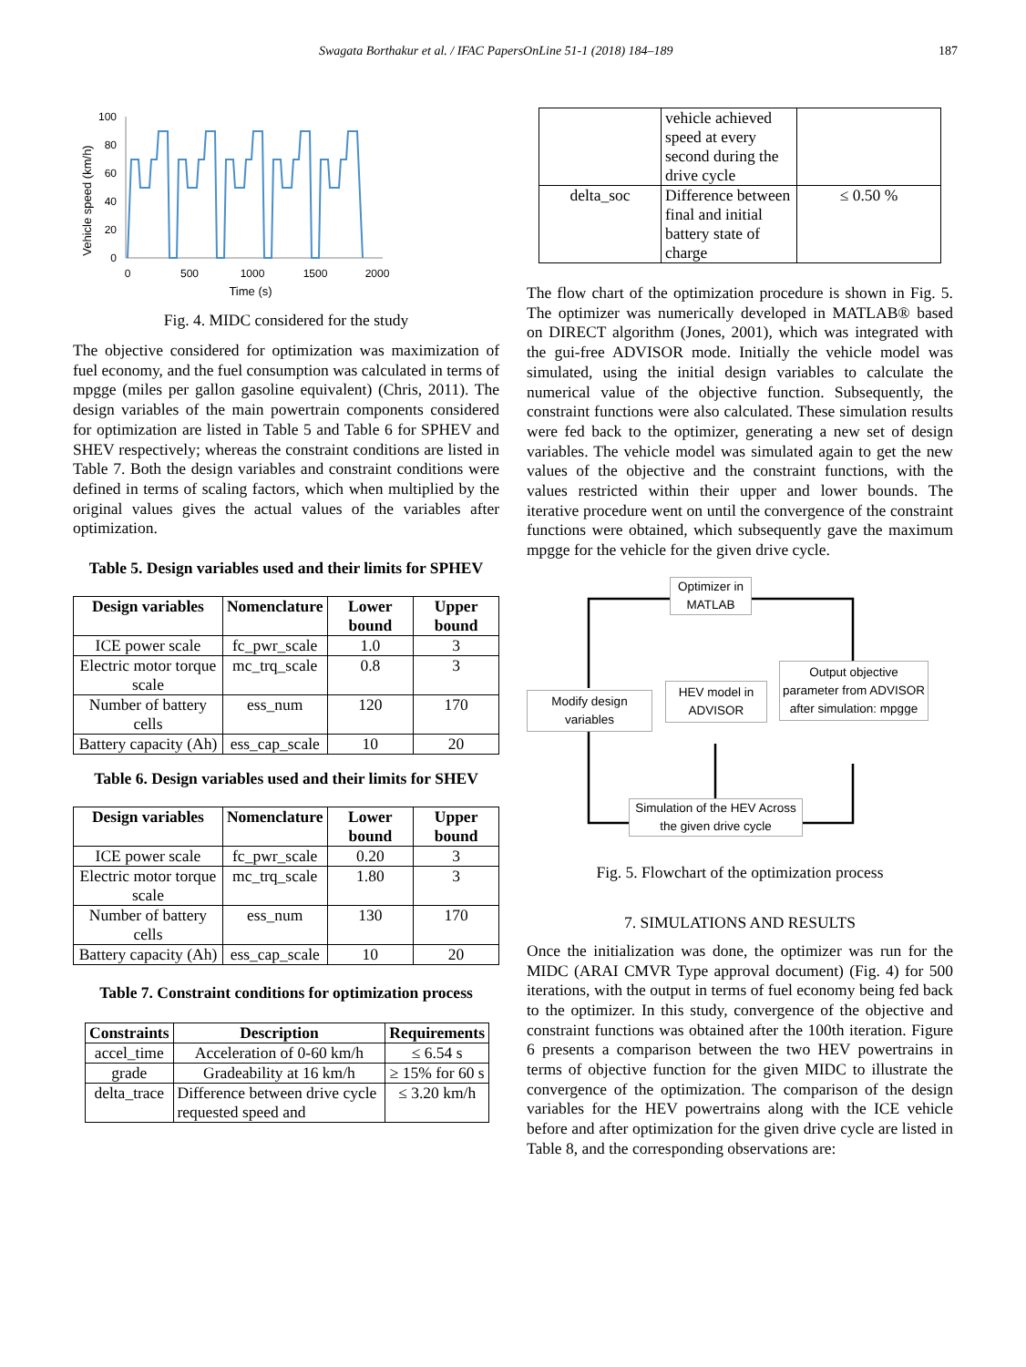Swagata Borthakur et al. / IFAC PapersOnLine 51-1 (2018) 184–189 187
Vehicle speed (km/h)
100
80
60
40
20
0
0
500
1000
1500
2000
Time (s)
Fig. 4. MIDC considered for the study
The objective considered for optimization was maximization of fuel economy, and the fuel consumption was calculated in terms of mpgge (miles per gallon gasoline equivalent) (Chris, 2011). The design variables of the main powertrain components considered for optimization are listed in Table 5 and Table 6 for SPHEV and SHEV respectively; whereas the constraint conditions are listed in Table 7. Both the design variables and constraint conditions were defined in terms of scaling factors, which when multiplied by the original values gives the actual values of the variables after optimization.
Table 5. Design variables used and their limits for SPHEV
| Design variables | Nomenclature | Lower bound | Upper bound |
| --- | --- | --- | --- |
| ICE power scale | fc_pwr_scale | 1.0 | 3 |
| Electric motor torque scale | mc_trq_scale | 0.8 | 3 |
| Number of battery cells | ess_num | 120 | 170 |
| Battery capacity (Ah) | ess_cap_scale | 10 | 20 |
Table 6. Design variables used and their limits for SHEV
| Design variables | Nomenclature | Lower bound | Upper bound |
| --- | --- | --- | --- |
| ICE power scale | fc_pwr_scale | 0.20 | 3 |
| Electric motor torque scale | mc_trq_scale | 1.80 | 3 |
| Number of battery cells | ess_num | 130 | 170 |
| Battery capacity (Ah) | ess_cap_scale | 10 | 20 |
Table 7. Constraint conditions for optimization process
| Constraints | Description | Requirements |
| --- | --- | --- |
| accel_time | Acceleration of 0-60 km/h | ≤ 6.54 s |
| grade | Gradeability at 16 km/h | ≥ 15% for 60 s |
| delta_trace | Difference between drive cycle requested speed and | ≤ 3.20 km/h |
| | vehicle achieved speed at every second during the drive cycle | |
| delta_soc | Difference between final and initial battery state of charge | ≤ 0.50 % |
The flow chart of the optimization procedure is shown in Fig. 5. The optimizer was numerically developed in MATLAB® based on DIRECT algorithm (Jones, 2001), which was integrated with the gui-free ADVISOR mode. Initially the vehicle model was simulated, using the initial design variables to calculate the numerical value of the objective function. Subsequently, the constraint functions were also calculated. These simulation results were fed back to the optimizer, generating a new set of design variables. The vehicle model was simulated again to get the new values of the objective and the constraint functions, with the values restricted within their upper and lower bounds. The iterative procedure went on until the convergence of the constraint functions were obtained, which subsequently gave the maximum mpgge for the vehicle for the given drive cycle.
Optimizer in MATLAB
Modify design variables
HEV model in ADVISOR
Output objective parameter from ADVISOR after simulation: mpgge
Simulation of the HEV Across the given drive cycle
Fig. 5. Flowchart of the optimization process
7. SIMULATIONS AND RESULTS
Once the initialization was done, the optimizer was run for the MIDC (ARAI CMVR Type approval document) (Fig. 4) for 500 iterations, with the output in terms of fuel economy being fed back to the optimizer. In this study, convergence of the objective and constraint functions was obtained after the 100th iteration. Figure 6 presents a comparison between the two HEV powertrains in terms of objective function for the given MIDC to illustrate the convergence of the optimization. The comparison of the design variables for the HEV powertrains along with the ICE vehicle before and after optimization for the given drive cycle are listed in Table 8, and the corresponding observations are: